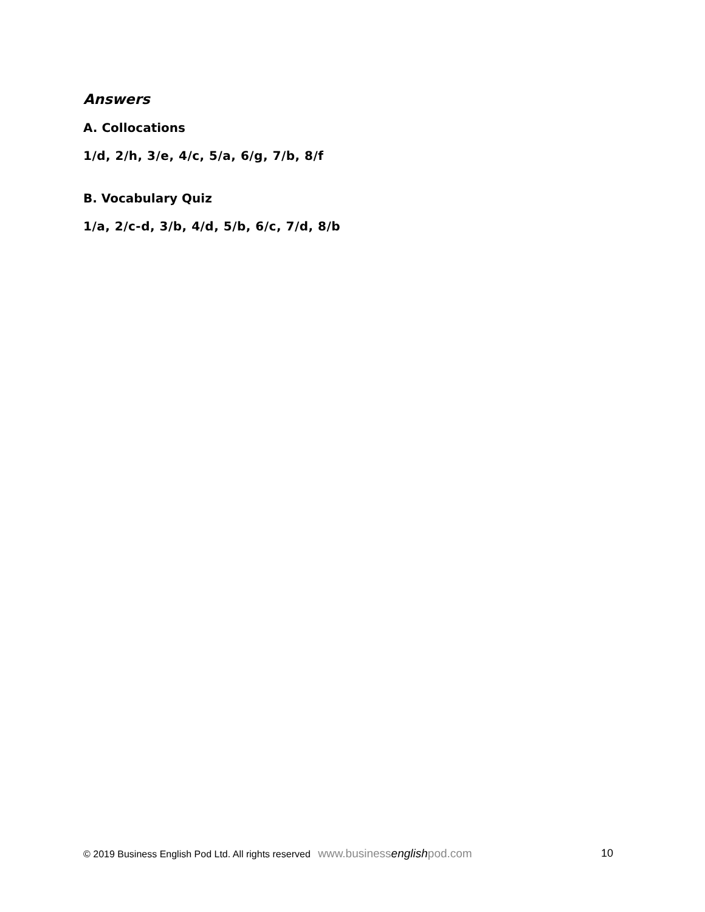Answers
A. Collocations
1/d, 2/h, 3/e, 4/c, 5/a, 6/g, 7/b, 8/f
B. Vocabulary Quiz
1/a, 2/c-d, 3/b, 4/d, 5/b, 6/c, 7/d, 8/b
© 2019 Business English Pod Ltd. All rights reserved www.businessenglishpod.com 10